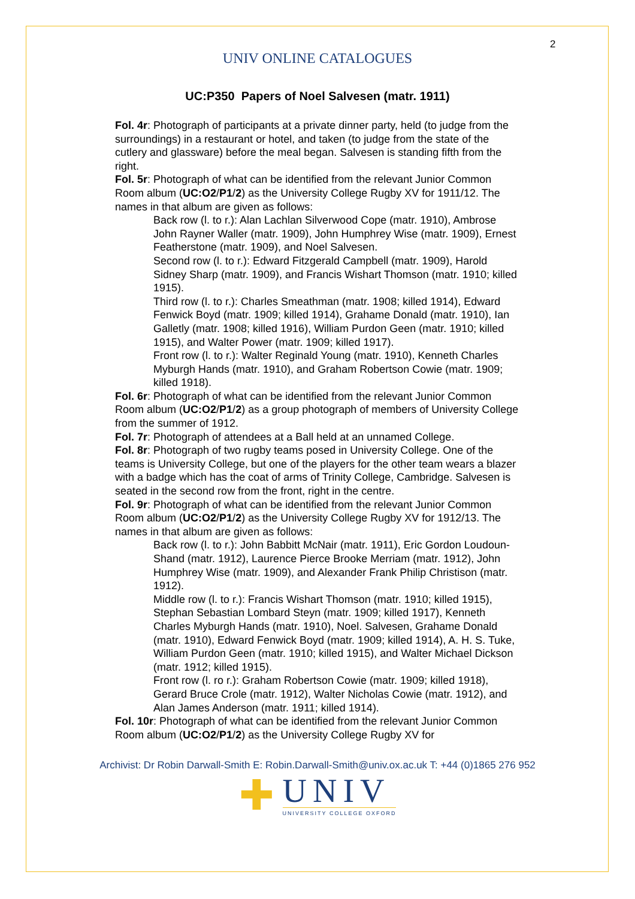2
UNIV ONLINE CATALOGUES
UC:P350 Papers of Noel Salvesen (matr. 1911)
Fol. 4r: Photograph of participants at a private dinner party, held (to judge from the surroundings) in a restaurant or hotel, and taken (to judge from the state of the cutlery and glassware) before the meal began. Salvesen is standing fifth from the right.
Fol. 5r: Photograph of what can be identified from the relevant Junior Common Room album (UC:O2/P1/2) as the University College Rugby XV for 1911/12. The names in that album are given as follows:
Back row (l. to r.): Alan Lachlan Silverwood Cope (matr. 1910), Ambrose John Rayner Waller (matr. 1909), John Humphrey Wise (matr. 1909), Ernest Featherstone (matr. 1909), and Noel Salvesen.
Second row (l. to r.): Edward Fitzgerald Campbell (matr. 1909), Harold Sidney Sharp (matr. 1909), and Francis Wishart Thomson (matr. 1910; killed 1915).
Third row (l. to r.): Charles Smeathman (matr. 1908; killed 1914), Edward Fenwick Boyd (matr. 1909; killed 1914), Grahame Donald (matr. 1910), Ian Galletly (matr. 1908; killed 1916), William Purdon Geen (matr. 1910; killed 1915), and Walter Power (matr. 1909; killed 1917).
Front row (l. to r.): Walter Reginald Young (matr. 1910), Kenneth Charles Myburgh Hands (matr. 1910), and Graham Robertson Cowie (matr. 1909; killed 1918).
Fol. 6r: Photograph of what can be identified from the relevant Junior Common Room album (UC:O2/P1/2) as a group photograph of members of University College from the summer of 1912.
Fol. 7r: Photograph of attendees at a Ball held at an unnamed College.
Fol. 8r: Photograph of two rugby teams posed in University College. One of the teams is University College, but one of the players for the other team wears a blazer with a badge which has the coat of arms of Trinity College, Cambridge. Salvesen is seated in the second row from the front, right in the centre.
Fol. 9r: Photograph of what can be identified from the relevant Junior Common Room album (UC:O2/P1/2) as the University College Rugby XV for 1912/13. The names in that album are given as follows:
Back row (l. to r.): John Babbitt McNair (matr. 1911), Eric Gordon Loudoun-Shand (matr. 1912), Laurence Pierce Brooke Merriam (matr. 1912), John Humphrey Wise (matr. 1909), and Alexander Frank Philip Christison (matr. 1912).
Middle row (l. to r.): Francis Wishart Thomson (matr. 1910; killed 1915), Stephan Sebastian Lombard Steyn (matr. 1909; killed 1917), Kenneth Charles Myburgh Hands (matr. 1910), Noel. Salvesen, Grahame Donald (matr. 1910), Edward Fenwick Boyd (matr. 1909; killed 1914), A. H. S. Tuke, William Purdon Geen (matr. 1910; killed 1915), and Walter Michael Dickson (matr. 1912; killed 1915).
Front row (l. ro r.): Graham Robertson Cowie (matr. 1909; killed 1918), Gerard Bruce Crole (matr. 1912), Walter Nicholas Cowie (matr. 1912), and Alan James Anderson (matr. 1911; killed 1914).
Fol. 10r: Photograph of what can be identified from the relevant Junior Common Room album (UC:O2/P1/2) as the University College Rugby XV for
Archivist: Dr Robin Darwall-Smith E: Robin.Darwall-Smith@univ.ox.ac.uk T: +44 (0)1865 276 952
✚
UNIV
UNIVERSITY COLLEGE OXFORD